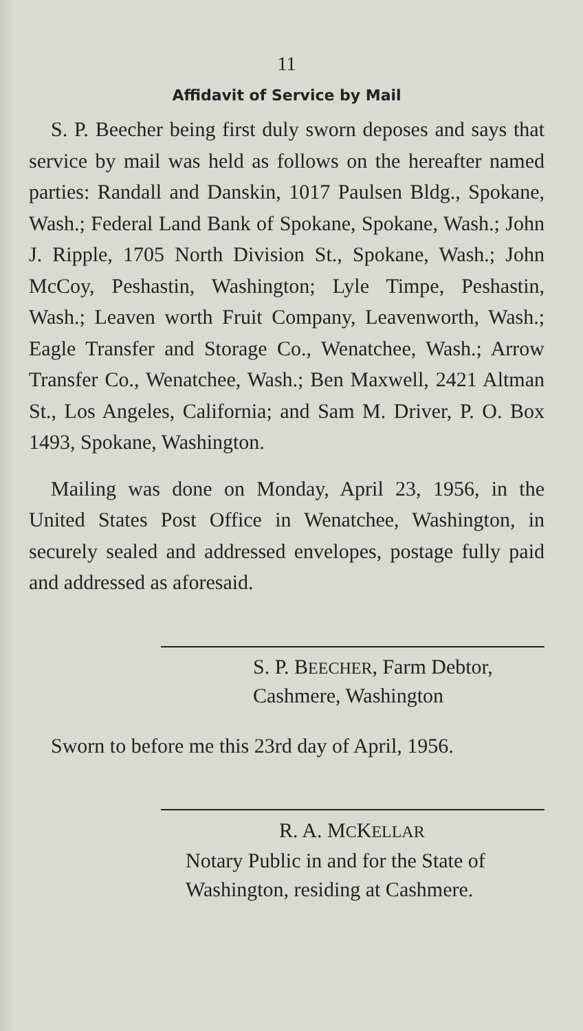11
Affidavit of Service by Mail
S. P. Beecher being first duly sworn deposes and says that service by mail was held as follows on the hereafter named parties: Randall and Danskin, 1017 Paulsen Bldg., Spokane, Wash.; Federal Land Bank of Spokane, Spokane, Wash.; John J. Ripple, 1705 North Division St., Spokane, Wash.; John McCoy, Peshastin, Washington; Lyle Timpe, Peshastin, Wash.; Leaven worth Fruit Company, Leavenworth, Wash.; Eagle Transfer and Storage Co., Wenatchee, Wash.; Arrow Transfer Co., Wenatchee, Wash.; Ben Maxwell, 2421 Altman St., Los Angeles, California; and Sam M. Driver, P. O. Box 1493, Spokane, Washington.
Mailing was done on Monday, April 23, 1956, in the United States Post Office in Wenatchee, Washington, in securely sealed and addressed envelopes, postage fully paid and addressed as aforesaid.
S. P. BEECHER, Farm Debtor,
Cashmere, Washington
Sworn to before me this 23rd day of April, 1956.
R. A. MCKELLAR
Notary Public in and for the State of
Washington, residing at Cashmere.